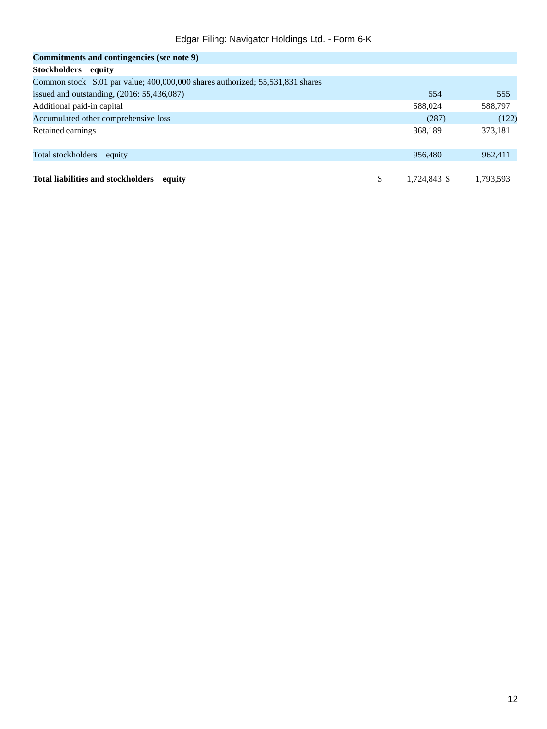Edgar Filing: Navigator Holdings Ltd. - Form 6-K
| Commitments and contingencies (see note 9) | | | | | | |
| Stockholders equity | | | | | | |
| Common stock $.01 par value; 400,000,000 shares authorized; 55,531,831 shares | | | | | | |
| issued and outstanding, (2016: 55,436,087) | | 554 | | | 555 | |
| Additional paid-in capital | | 588,024 | | | 588,797 | |
| Accumulated other comprehensive loss | | (287) | | | (122) | |
| Retained earnings | | 368,189 | | | 373,181 | |
| Total stockholders equity | | 956,480 | | | 962,411 | |
| Total liabilities and stockholders equity | $ | 1,724,843 | | $ | 1,793,593 | |
12